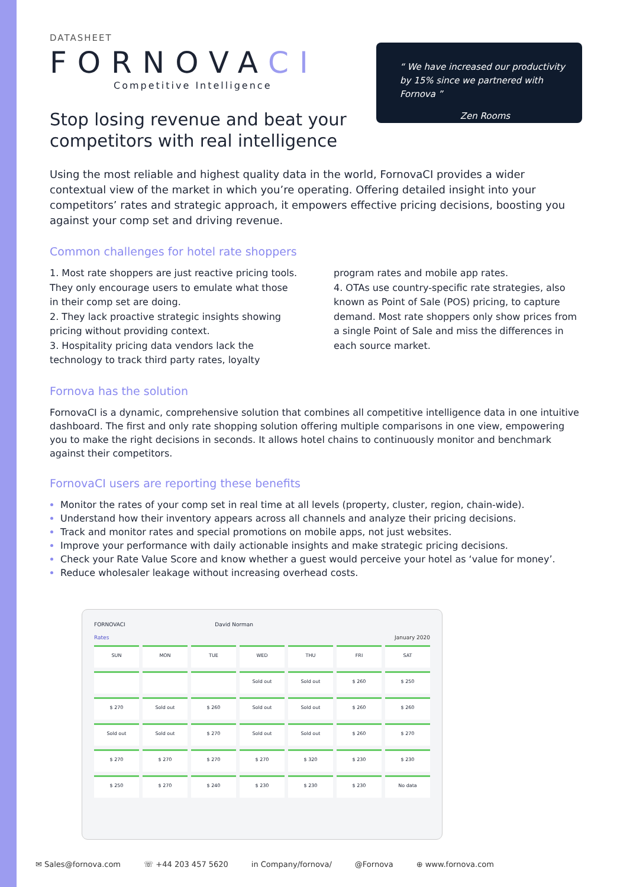DATASHEET
FORNOVACI
Competitive Intelligence
Stop losing revenue and beat your
competitors with real intelligence
“ We have increased our productivity by 15% since we partnered with Fornova ”
Zen Rooms
Using the most reliable and highest quality data in the world, FornovaCI provides a wider contextual view of the market in which you’re operating. Offering detailed insight into your competitors’ rates and strategic approach, it empowers effective pricing decisions, boosting you against your comp set and driving revenue.
Common challenges for hotel rate shoppers
1. Most rate shoppers are just reactive pricing tools. They only encourage users to emulate what those in their comp set are doing.
2. They lack proactive strategic insights showing pricing without providing context.
3. Hospitality pricing data vendors lack the technology to track third party rates, loyalty program rates and mobile app rates.
4. OTAs use country-specific rate strategies, also known as Point of Sale (POS) pricing, to capture demand. Most rate shoppers only show prices from a single Point of Sale and miss the differences in each source market.
Fornova has the solution
FornovaCI is a dynamic, comprehensive solution that combines all competitive intelligence data in one intuitive dashboard. The first and only rate shopping solution offering multiple comparisons in one view, empowering you to make the right decisions in seconds. It allows hotel chains to continuously monitor and benchmark against their competitors.
FornovaCI users are reporting these benefits
Monitor the rates of your comp set in real time at all levels (property, cluster, region, chain-wide).
Understand how their inventory appears across all channels and analyze their pricing decisions.
Track and monitor rates and special promotions on mobile apps, not just websites.
Improve your performance with daily actionable insights and make strategic pricing decisions.
Check your Rate Value Score and know whether a guest would perceive your hotel as ‘value for money’.
Reduce wholesaler leakage without increasing overhead costs.
FORNOVACI David Norman
Rates January 2020
SUN
MON
TUE
WED
THU
FRI
SAT
Sold out
Sold out
$ 260
$ 250
$ 270
Sold out
$ 260
Sold out
Sold out
$ 260
$ 260
Sold out
Sold out
$ 270
Sold out
Sold out
$ 260
$ 270
$ 270
$ 270
$ 270
$ 270
$ 320
$ 230
$ 230
$ 250
$ 270
$ 240
$ 230
$ 230
$ 230
No data
✉ Sales@fornova.com ☏ +44 203 457 5620 in Company/fornova/ @Fornova ⊕ www.fornova.com